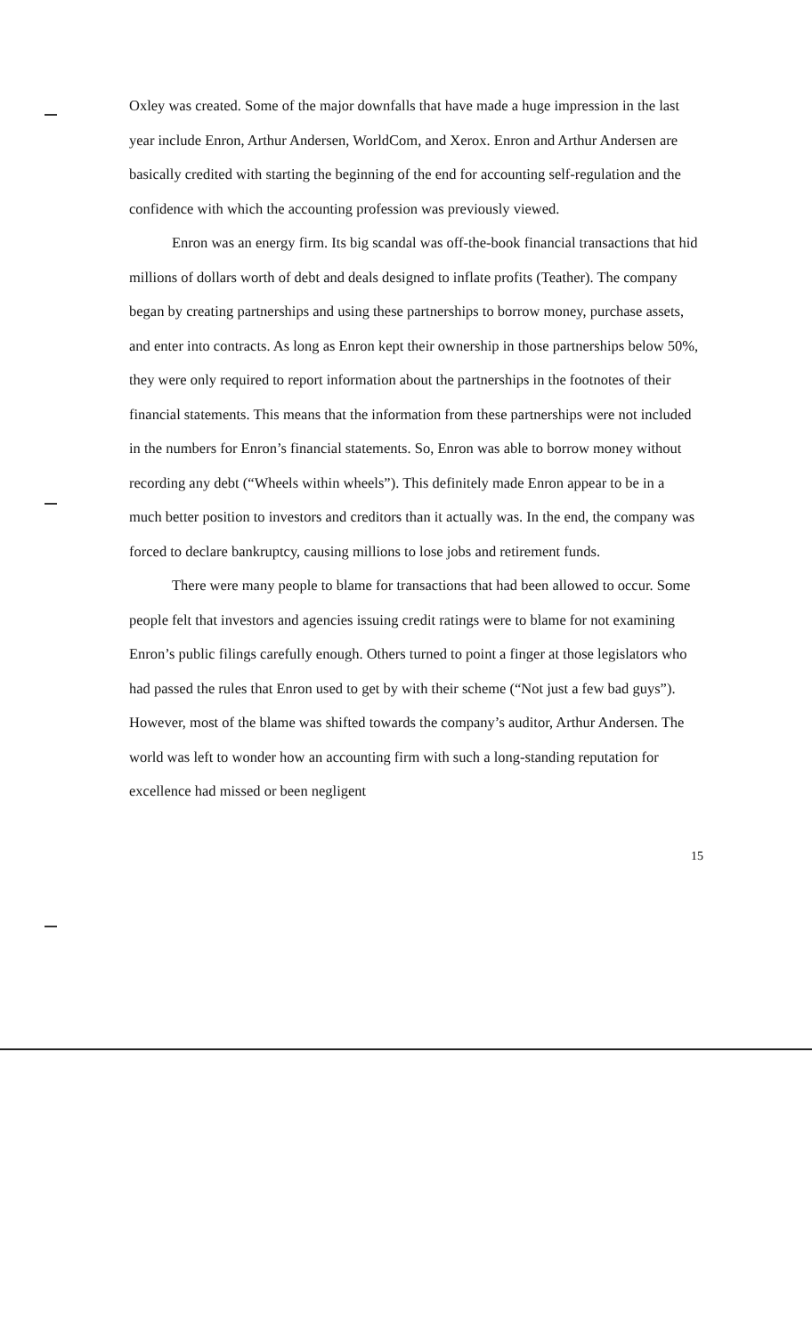Oxley was created. Some of the major downfalls that have made a huge impression in the last year include Enron, Arthur Andersen, WorldCom, and Xerox. Enron and Arthur Andersen are basically credited with starting the beginning of the end for accounting self-regulation and the confidence with which the accounting profession was previously viewed.
Enron was an energy firm. Its big scandal was off-the-book financial transactions that hid millions of dollars worth of debt and deals designed to inflate profits (Teather). The company began by creating partnerships and using these partnerships to borrow money, purchase assets, and enter into contracts. As long as Enron kept their ownership in those partnerships below 50%, they were only required to report information about the partnerships in the footnotes of their financial statements. This means that the information from these partnerships were not included in the numbers for Enron’s financial statements. So, Enron was able to borrow money without recording any debt (“Wheels within wheels”). This definitely made Enron appear to be in a much better position to investors and creditors than it actually was. In the end, the company was forced to declare bankruptcy, causing millions to lose jobs and retirement funds.
There were many people to blame for transactions that had been allowed to occur. Some people felt that investors and agencies issuing credit ratings were to blame for not examining Enron’s public filings carefully enough. Others turned to point a finger at those legislators who had passed the rules that Enron used to get by with their scheme (“Not just a few bad guys”). However, most of the blame was shifted towards the company’s auditor, Arthur Andersen. The world was left to wonder how an accounting firm with such a long-standing reputation for excellence had missed or been negligent
15